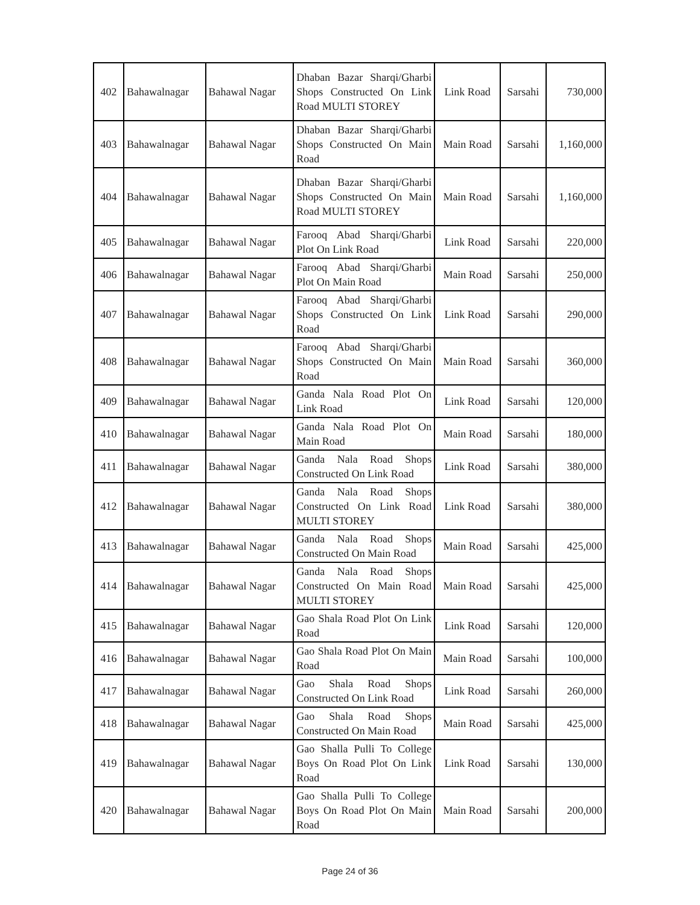| 402 | Bahawalnagar | Bahawal Nagar | Dhaban Bazar Sharqi/Gharbi Shops Constructed On Link Road MULTI STOREY | Link Road | Sarsahi | 730,000 |
| 403 | Bahawalnagar | Bahawal Nagar | Dhaban Bazar Sharqi/Gharbi Shops Constructed On Main Road | Main Road | Sarsahi | 1,160,000 |
| 404 | Bahawalnagar | Bahawal Nagar | Dhaban Bazar Sharqi/Gharbi Shops Constructed On Main Road MULTI STOREY | Main Road | Sarsahi | 1,160,000 |
| 405 | Bahawalnagar | Bahawal Nagar | Farooq Abad Sharqi/Gharbi Plot On Link Road | Link Road | Sarsahi | 220,000 |
| 406 | Bahawalnagar | Bahawal Nagar | Farooq Abad Sharqi/Gharbi Plot On Main Road | Main Road | Sarsahi | 250,000 |
| 407 | Bahawalnagar | Bahawal Nagar | Farooq Abad Sharqi/Gharbi Shops Constructed On Link Road | Link Road | Sarsahi | 290,000 |
| 408 | Bahawalnagar | Bahawal Nagar | Farooq Abad Sharqi/Gharbi Shops Constructed On Main Road | Main Road | Sarsahi | 360,000 |
| 409 | Bahawalnagar | Bahawal Nagar | Ganda Nala Road Plot On Link Road | Link Road | Sarsahi | 120,000 |
| 410 | Bahawalnagar | Bahawal Nagar | Ganda Nala Road Plot On Main Road | Main Road | Sarsahi | 180,000 |
| 411 | Bahawalnagar | Bahawal Nagar | Ganda Nala Road Shops Constructed On Link Road | Link Road | Sarsahi | 380,000 |
| 412 | Bahawalnagar | Bahawal Nagar | Ganda Nala Road Shops Constructed On Link Road MULTI STOREY | Link Road | Sarsahi | 380,000 |
| 413 | Bahawalnagar | Bahawal Nagar | Ganda Nala Road Shops Constructed On Main Road | Main Road | Sarsahi | 425,000 |
| 414 | Bahawalnagar | Bahawal Nagar | Ganda Nala Road Shops Constructed On Main Road MULTI STOREY | Main Road | Sarsahi | 425,000 |
| 415 | Bahawalnagar | Bahawal Nagar | Gao Shala Road Plot On Link Road | Link Road | Sarsahi | 120,000 |
| 416 | Bahawalnagar | Bahawal Nagar | Gao Shala Road Plot On Main Road | Main Road | Sarsahi | 100,000 |
| 417 | Bahawalnagar | Bahawal Nagar | Gao Shala Road Shops Constructed On Link Road | Link Road | Sarsahi | 260,000 |
| 418 | Bahawalnagar | Bahawal Nagar | Gao Shala Road Shops Constructed On Main Road | Main Road | Sarsahi | 425,000 |
| 419 | Bahawalnagar | Bahawal Nagar | Gao Shalla Pulli To College Boys On Road Plot On Link Road | Link Road | Sarsahi | 130,000 |
| 420 | Bahawalnagar | Bahawal Nagar | Gao Shalla Pulli To College Boys On Road Plot On Main Road | Main Road | Sarsahi | 200,000 |
Page 24 of 36